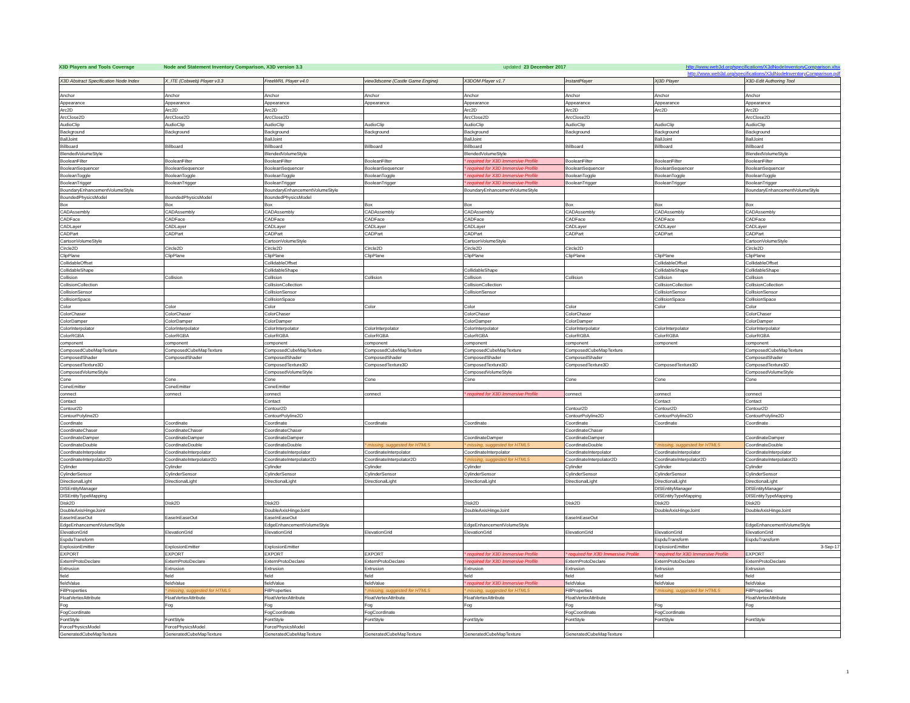X3D Players and Tools Coverage Node and Statement Inventory Comparison, X3D version 3.3 updated 23 December 2017 http://www.web3d.org/specifications/X3dNodeInventoryComparison.xlsx
http://www.web3d.org/specifications/X3dNodeInventoryComparison.pdf
| X3D Abstract Specification Node Index | X_ITE (Cobweb) Player v3.3 | FreeWRL Player v4.0 | view3dscene (Castle Game Engine) | X3DOM Player v1.7 | InstantPlayer | Xj3D Player | X3D-Edit Authoring Tool |
| --- | --- | --- | --- | --- | --- | --- | --- |
| Anchor | Anchor | Anchor | Anchor | Anchor | Anchor | Anchor | Anchor |
| Appearance | Appearance | Appearance | Appearance | Appearance | Appearance | Appearance | Appearance |
| Arc2D | Arc2D | Arc2D | | Arc2D | Arc2D | Arc2D | Arc2D |
| ArcClose2D | ArcClose2D | ArcClose2D | | ArcClose2D | ArcClose2D | | ArcClose2D |
| AudioClip | AudioClip | AudioClip | AudioClip | AudioClip | AudioClip | AudioClip | AudioClip |
| Background | Background | Background | Background | Background | Background | Background | Background |
| BallJoint | | BallJoint | | BallJoint | | BallJoint | BallJoint |
| Billboard | Billboard | Billboard | Billboard | Billboard | Billboard | Billboard | Billboard |
| BlendedVolumeStyle | | BlendedVolumeStyle | | BlendedVolumeStyle | | | BlendedVolumeStyle |
| BooleanFilter | BooleanFilter | BooleanFilter | BooleanFilter | * required for X3D Immersive Profile | BooleanFilter | BooleanFilter | BooleanFilter |
| BooleanSequencer | BooleanSequencer | BooleanSequencer | BooleanSequencer | * required for X3D Immersive Profile | BooleanSequencer | BooleanSequencer | BooleanSequencer |
| BooleanToggle | BooleanToggle | BooleanToggle | BooleanToggle | * required for X3D Immersive Profile | BooleanToggle | BooleanToggle | BooleanToggle |
| BooleanTrigger | BooleanTrigger | BooleanTrigger | BooleanTrigger | * required for X3D Immersive Profile | BooleanTrigger | BooleanTrigger | BooleanTrigger |
| BoundaryEnhancementVolumeStyle | | BoundaryEnhancementVolumeStyle | | BoundaryEnhancementVolumeStyle | | | BoundaryEnhancementVolumeStyle |
| BoundedPhysicsModel | BoundedPhysicsModel | BoundedPhysicsModel | | | | | |
| Box | Box | Box | Box | Box | Box | Box | Box |
| CADAssembly | CADAssembly | CADAssembly | CADAssembly | CADAssembly | CADAssembly | CADAssembly | CADAssembly |
| CADFace | CADFace | CADFace | CADFace | CADFace | CADFace | CADFace | CADFace |
| CADLayer | CADLayer | CADLayer | CADLayer | CADLayer | CADLayer | CADLayer | CADLayer |
| CADPart | CADPart | CADPart | CADPart | CADPart | CADPart | CADPart | CADPart |
| CartoonVolumeStyle | | CartoonVolumeStyle | | CartoonVolumeStyle | | | CartoonVolumeStyle |
| Circle2D | Circle2D | Circle2D | Circle2D | Circle2D | Circle2D | | Circle2D |
| ClipPlane | ClipPlane | ClipPlane | ClipPlane | ClipPlane | ClipPlane | ClipPlane | ClipPlane |
| CollidableOffset | | CollidableOffset | | | | CollidableOffset | CollidableOffset |
| CollidableShape | | CollidableShape | | CollidableShape | | CollidableShape | CollidableShape |
| Collision | Collision | Collision | Collision | Collision | Collision | Collision | Collision |
| CollisionCollection | | CollisionCollection | | CollisionCollection | | CollisionCollection | CollisionCollection |
| CollisionSensor | | CollisionSensor | | CollisionSensor | | CollisionSensor | CollisionSensor |
| CollisionSpace | | CollisionSpace | | | | CollisionSpace | CollisionSpace |
| Color | Color | Color | Color | Color | Color | Color | Color |
| ColorChaser | ColorChaser | ColorChaser | | ColorChaser | ColorChaser | | ColorChaser |
| ColorDamper | ColorDamper | ColorDamper | | ColorDamper | ColorDamper | | ColorDamper |
| ColorInterpolator | ColorInterpolator | ColorInterpolator | ColorInterpolator | ColorInterpolator | ColorInterpolator | ColorInterpolator | ColorInterpolator |
| ColorRGBA | ColorRGBA | ColorRGBA | ColorRGBA | ColorRGBA | ColorRGBA | ColorRGBA | ColorRGBA |
| component | component | component | component | component | component | component | component |
| ComposedCubeMapTexture | ComposedCubeMapTexture | ComposedCubeMapTexture | ComposedCubeMapTexture | ComposedCubeMapTexture | ComposedCubeMapTexture | | ComposedCubeMapTexture |
| ComposedShader | ComposedShader | ComposedShader | ComposedShader | ComposedShader | ComposedShader | | ComposedShader |
| ComposedTexture3D | | ComposedTexture3D | ComposedTexture3D | ComposedTexture3D | ComposedTexture3D | ComposedTexture3D | ComposedTexture3D |
| ComposedVolumeStyle | | ComposedVolumeStyle | | ComposedVolumeStyle | | | ComposedVolumeStyle |
| Cone | Cone | Cone | Cone | Cone | Cone | Cone | Cone |
| ConeEmitter | ConeEmitter | ConeEmitter | | | | | |
| connect | connect | connect | connect | * required for X3D Immersive Profile | connect | connect | connect |
| Contact | | Contact | | | | Contact | Contact |
| Contour2D | | Contour2D | | | Contour2D | Contour2D | Contour2D |
| ContourPolyline2D | | ContourPolyline2D | | | ContourPolyline2D | ContourPolyline2D | ContourPolyline2D |
| Coordinate | Coordinate | Coordinate | Coordinate | Coordinate | Coordinate | Coordinate | Coordinate |
| CoordinateChaser | CoordinateChaser | CoordinateChaser | | | CoordinateChaser | | |
| CoordinateDamper | CoordinateDamper | CoordinateDamper | | CoordinateDamper | CoordinateDamper | | CoordinateDamper |
| CoordinateDouble | CoordinateDouble | CoordinateDouble | * missing, suggested for HTML5 | * missing, suggested for HTML5 | CoordinateDouble | * missing, suggested for HTML5 | CoordinateDouble |
| CoordinateInterpolator | CoordinateInterpolator | CoordinateInterpolator | CoordinateInterpolator | CoordinateInterpolator | CoordinateInterpolator | CoordinateInterpolator | CoordinateInterpolator |
| CoordinateInterpolator2D | CoordinateInterpolator2D | CoordinateInterpolator2D | CoordinateInterpolator2D | * missing, suggested for HTML5 | CoordinateInterpolator2D | CoordinateInterpolator2D | CoordinateInterpolator2D |
| Cylinder | Cylinder | Cylinder | Cylinder | Cylinder | Cylinder | Cylinder | Cylinder |
| CylinderSensor | CylinderSensor | CylinderSensor | CylinderSensor | CylinderSensor | CylinderSensor | CylinderSensor | CylinderSensor |
| DirectionalLight | DirectionalLight | DirectionalLight | DirectionalLight | DirectionalLight | DirectionalLight | DirectionalLight | DirectionalLight |
| DISEntityManager | | | | | | DISEntityManager | DISEntityManager |
| DISEntityTypeMapping | | | | | | DISEntityTypeMapping | DISEntityTypeMapping |
| Disk2D | Disk2D | Disk2D | | Disk2D | Disk2D | Disk2D | Disk2D |
| DoubleAxisHingeJoint | | DoubleAxisHingeJoint | | DoubleAxisHingeJoint | | DoubleAxisHingeJoint | DoubleAxisHingeJoint |
| EaseInEaseOut | EaseInEaseOut | EaseInEaseOut | | | EaseInEaseOut | | |
| EdgeEnhancementVolumeStyle | | EdgeEnhancementVolumeStyle | | EdgeEnhancementVolumeStyle | | | EdgeEnhancementVolumeStyle |
| ElevationGrid | ElevationGrid | ElevationGrid | ElevationGrid | ElevationGrid | ElevationGrid | ElevationGrid | ElevationGrid |
| EspduTransform | | | | | | EspduTransform | EspduTransform |
| ExplosionEmitter | ExplosionEmitter | ExplosionEmitter | | | | ExplosionEmitter | 3-Sep-17 |
| EXPORT | EXPORT | EXPORT | EXPORT | * required for X3D Immersive Profile | * required for X3D Immersive Profile | * required for X3D Immersive Profile | EXPORT |
| ExternProtoDeclare | ExternProtoDeclare | ExternProtoDeclare | ExternProtoDeclare | * required for X3D Immersive Profile | ExternProtoDeclare | ExternProtoDeclare | ExternProtoDeclare |
| Extrusion | Extrusion | Extrusion | Extrusion | Extrusion | Extrusion | Extrusion | Extrusion |
| field | field | field | field | field | field | field | field |
| fieldValue | fieldValue | fieldValue | fieldValue | * required for X3D Immersive Profile | fieldValue | fieldValue | fieldValue |
| FillProperties | * missing, suggested for HTML5 | FillProperties | * missing, suggested for HTML5 | * missing, suggested for HTML5 | FillProperties | * missing, suggested for HTML5 | FillProperties |
| FloatVertexAttribute | FloatVertexAttribute | FloatVertexAttribute | FloatVertexAttribute | FloatVertexAttribute | FloatVertexAttribute | | FloatVertexAttribute |
| Fog | Fog | Fog | Fog | Fog | Fog | Fog | Fog |
| FogCoordinate | | FogCoordinate | FogCoordinate | | FogCoordinate | FogCoordinate | |
| FontStyle | FontStyle | FontStyle | FontStyle | FontStyle | FontStyle | FontStyle | FontStyle |
| ForcePhysicsModel | ForcePhysicsModel | ForcePhysicsModel | | | | | |
| GeneratedCubeMapTexture | GeneratedCubeMapTexture | GeneratedCubeMapTexture | GeneratedCubeMapTexture | GeneratedCubeMapTexture | GeneratedCubeMapTexture | | |
1